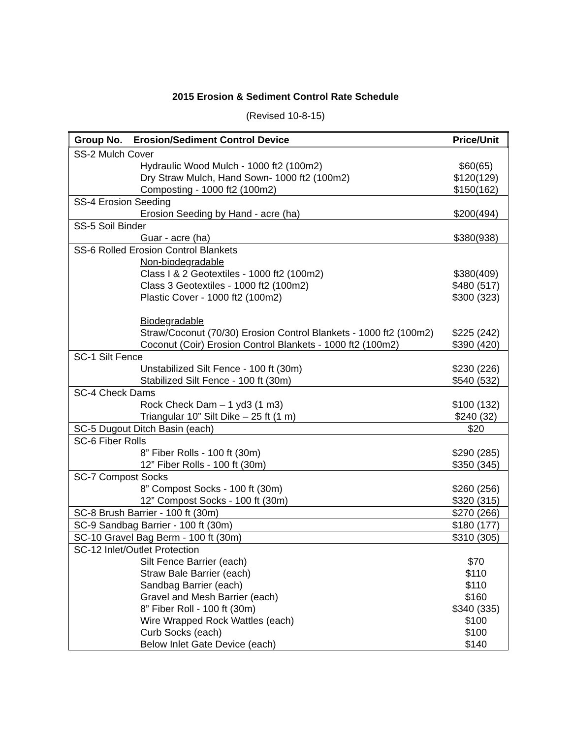2015 Erosion & Sediment Control Rate Schedule
(Revised 10-8-15)
| Group No. Erosion/Sediment Control Device | Price/Unit |
| --- | --- |
| SS-2 Mulch Cover | |
| Hydraulic Wood Mulch - 1000 ft2 (100m2) | $60(65) |
| Dry Straw Mulch, Hand Sown- 1000 ft2 (100m2) | $120(129) |
| Composting - 1000 ft2 (100m2) | $150(162) |
| SS-4 Erosion Seeding | |
| Erosion Seeding by Hand - acre (ha) | $200(494) |
| SS-5 Soil Binder | |
| Guar - acre (ha) | $380(938) |
| SS-6 Rolled Erosion Control Blankets | |
| Non-biodegradable | |
| Class I & 2 Geotextiles - 1000 ft2 (100m2) | $380(409) |
| Class 3 Geotextiles - 1000 ft2 (100m2) | $480 (517) |
| Plastic Cover - 1000 ft2 (100m2) | $300 (323) |
| Biodegradable | |
| Straw/Coconut (70/30) Erosion Control Blankets - 1000 ft2 (100m2) | $225 (242) |
| Coconut (Coir) Erosion Control Blankets - 1000 ft2 (100m2) | $390 (420) |
| SC-1 Silt Fence | |
| Unstabilized Silt Fence - 100 ft (30m) | $230 (226) |
| Stabilized Silt Fence - 100 ft (30m) | $540 (532) |
| SC-4 Check Dams | |
| Rock Check Dam – 1 yd3 (1 m3) | $100 (132) |
| Triangular 10” Silt Dike – 25 ft (1 m) | $240 (32) |
| SC-5 Dugout Ditch Basin (each) | $20 |
| SC-6 Fiber Rolls | |
| 8” Fiber Rolls - 100 ft (30m) | $290 (285) |
| 12” Fiber Rolls - 100 ft (30m) | $350 (345) |
| SC-7 Compost Socks | |
| 8” Compost Socks - 100 ft (30m) | $260 (256) |
| 12” Compost Socks - 100 ft (30m) | $320 (315) |
| SC-8 Brush Barrier - 100 ft (30m) | $270 (266) |
| SC-9 Sandbag Barrier - 100 ft (30m) | $180 (177) |
| SC-10 Gravel Bag Berm - 100 ft (30m) | $310 (305) |
| SC-12 Inlet/Outlet Protection | |
| Silt Fence Barrier (each) | $70 |
| Straw Bale Barrier (each) | $110 |
| Sandbag Barrier (each) | $110 |
| Gravel and Mesh Barrier (each) | $160 |
| 8” Fiber Roll - 100 ft (30m) | $340 (335) |
| Wire Wrapped Rock Wattles (each) | $100 |
| Curb Socks (each) | $100 |
| Below Inlet Gate Device (each) | $140 |